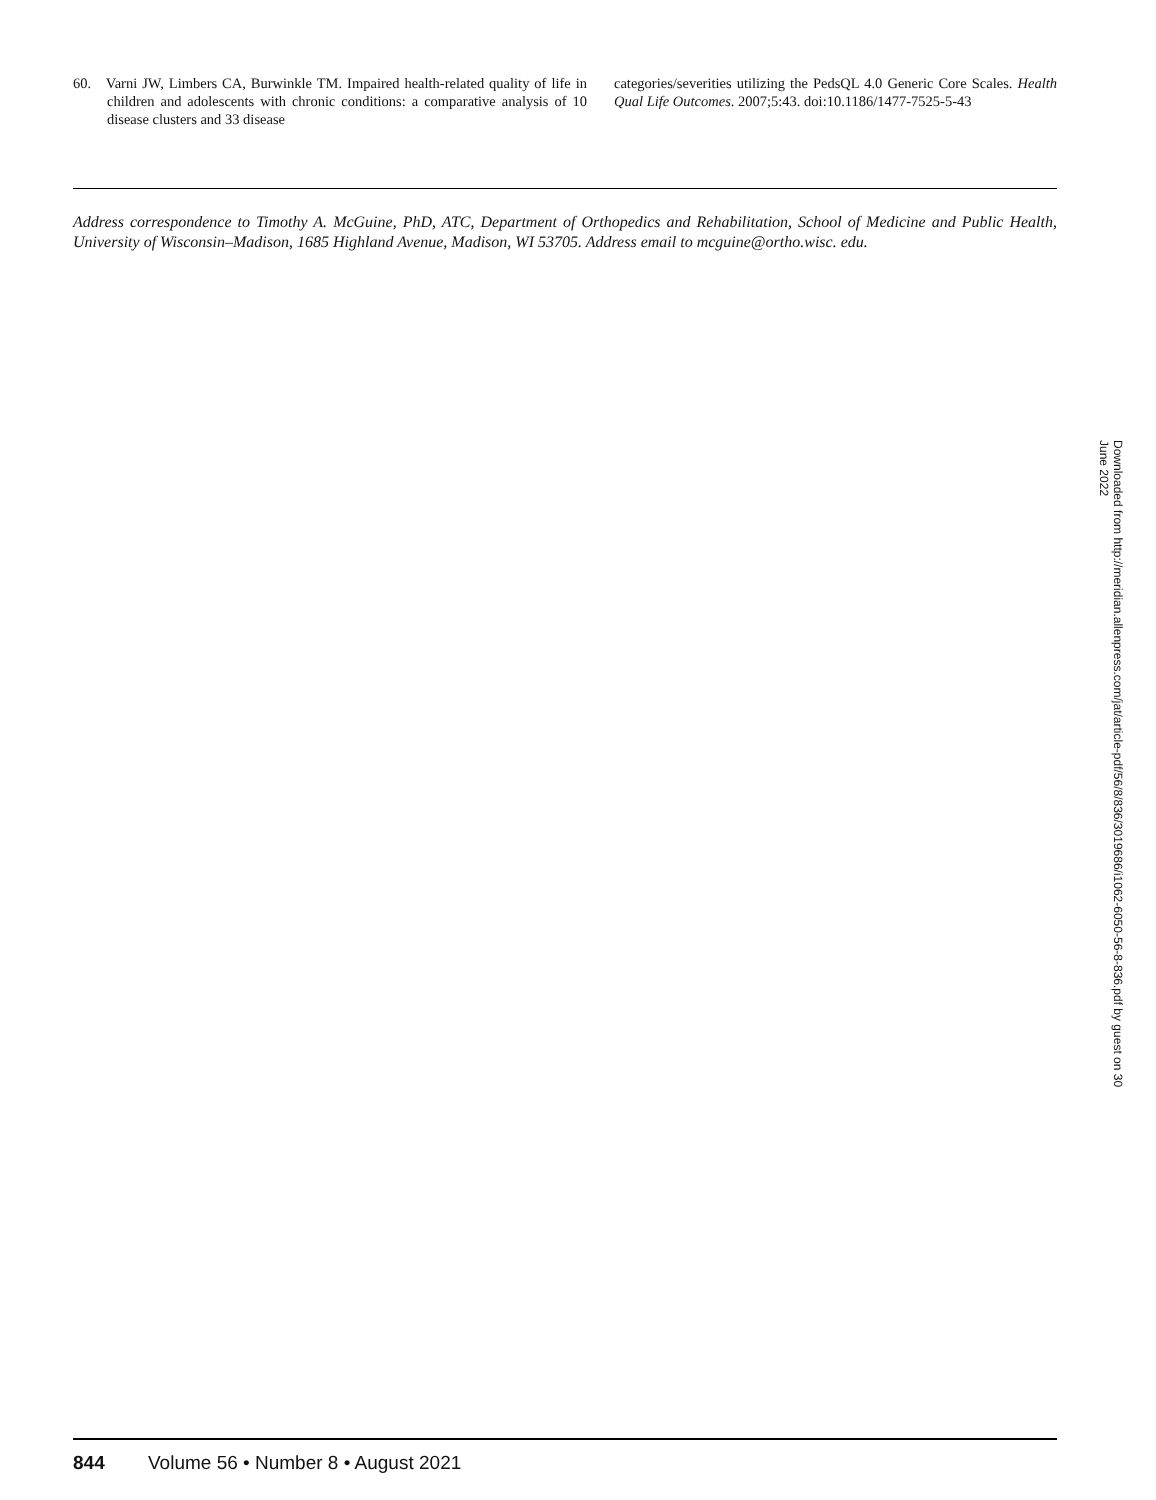60. Varni JW, Limbers CA, Burwinkle TM. Impaired health-related quality of life in children and adolescents with chronic conditions: a comparative analysis of 10 disease clusters and 33 disease
categories/severities utilizing the PedsQL 4.0 Generic Core Scales. Health Qual Life Outcomes. 2007;5:43. doi:10.1186/1477-7525-5-43
Address correspondence to Timothy A. McGuine, PhD, ATC, Department of Orthopedics and Rehabilitation, School of Medicine and Public Health, University of Wisconsin–Madison, 1685 Highland Avenue, Madison, WI 53705. Address email to mcguine@ortho.wisc. edu.
Downloaded from http://meridian.allenpress.com/jat/article-pdf/56/8/836/3019686/i1062-6050-56-8-836.pdf by guest on 30 June 2022
844 Volume 56 • Number 8 • August 2021